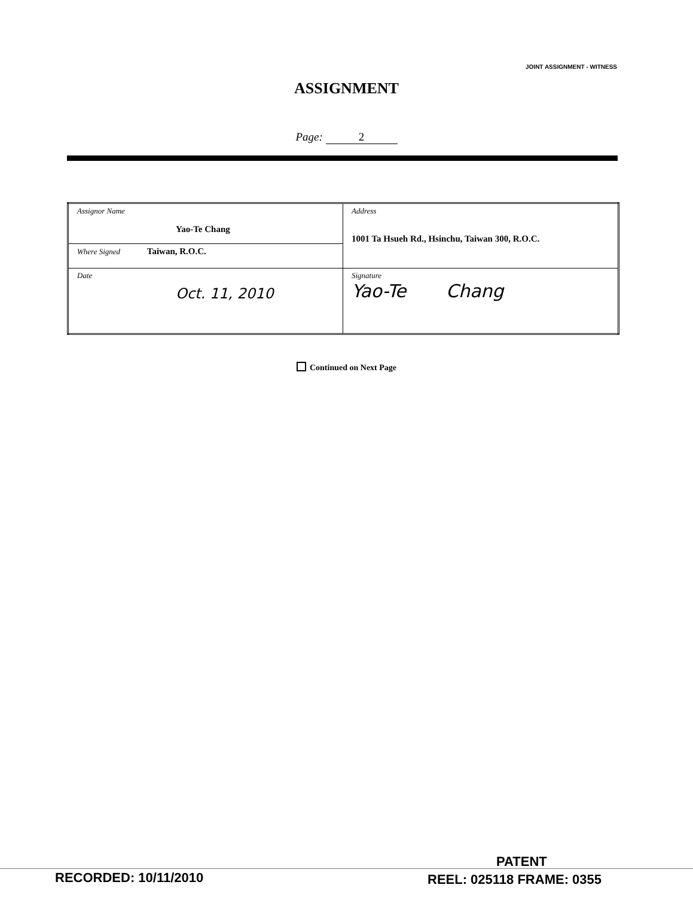JOINT ASSIGNMENT - WITNESS
ASSIGNMENT
Page: 2
| Assignor Name Yao-Te Chang | Address 1001 Ta Hsueh Rd., Hsinchu, Taiwan 300, R.O.C. |
| Where Signed Taiwan, R.O.C. | |
| Date Oct. 11, 2010 | Signature Yao-Te Chang |
Continued on Next Page
PATENT
RECORDED: 10/11/2010 REEL: 025118 FRAME: 0355